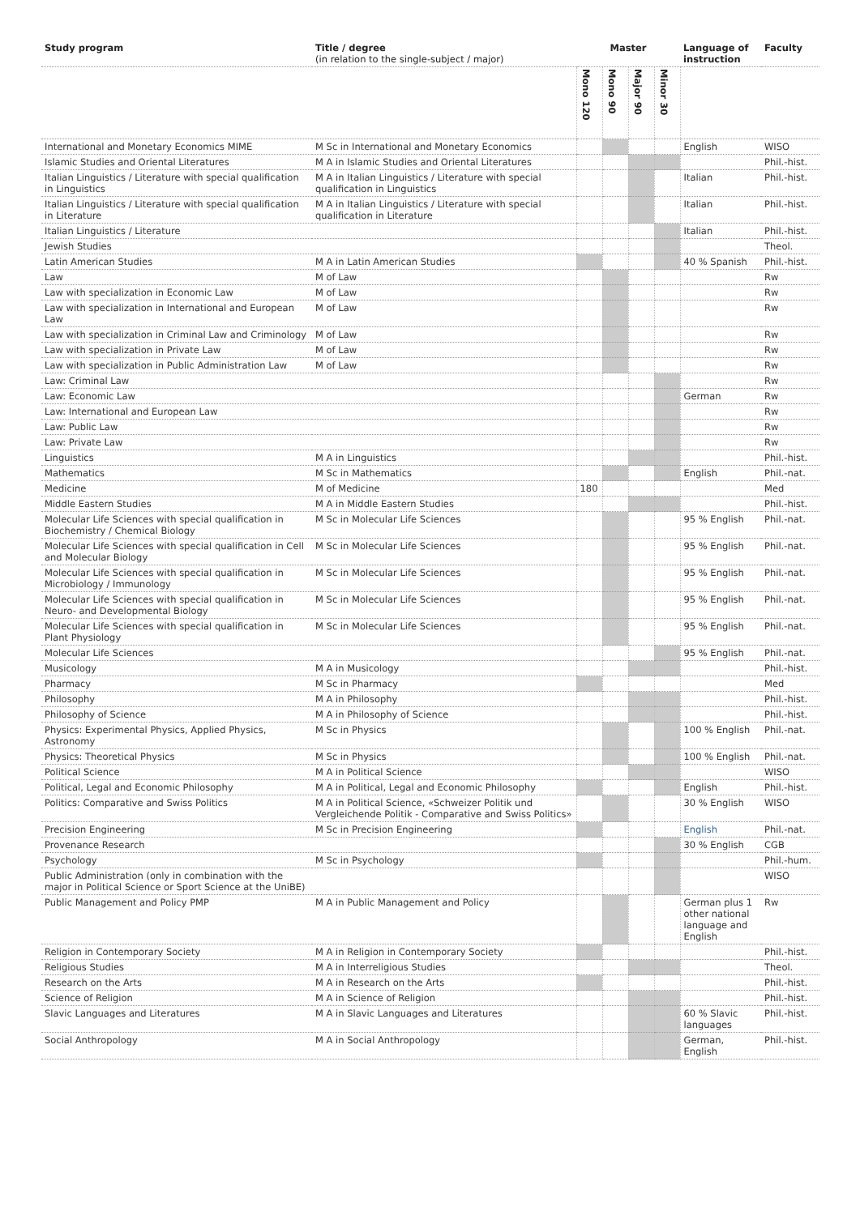| Study program | Title / degree (in relation to the single-subject / major) | Master | | | | Language of instruction | Faculty |
| --- | --- | --- | --- | --- | --- | --- | --- |
| | | Mono 120 | Mono 90 | Major 90 | Minor 30 | | |
| International and Monetary Economics MIME | M Sc in International and Monetary Economics | | | | | English | WISO |
| Islamic Studies and Oriental Literatures | M A in Islamic Studies and Oriental Literatures | | | | | | Phil.-hist. |
| Italian Linguistics / Literature with special qualification in Linguistics | M A in Italian Linguistics / Literature with special qualification in Linguistics | | | | | Italian | Phil.-hist. |
| Italian Linguistics / Literature with special qualification in Literature | M A in Italian Linguistics / Literature with special qualification in Literature | | | | | Italian | Phil.-hist. |
| Italian Linguistics / Literature | | | | | | Italian | Phil.-hist. |
| Jewish Studies | | | | | | | Theol. |
| Latin American Studies | M A in Latin American Studies | | | | | 40 % Spanish | Phil.-hist. |
| Law | M of Law | | | | | | Rw |
| Law with specialization in Economic Law | M of Law | | | | | | Rw |
| Law with specialization in International and European Law | M of Law | | | | | | Rw |
| Law with specialization in Criminal Law and Criminology | M of Law | | | | | | Rw |
| Law with specialization in Private Law | M of Law | | | | | | Rw |
| Law with specialization in Public Administration Law | M of Law | | | | | | Rw |
| Law: Criminal Law | | | | | | | Rw |
| Law: Economic Law | | | | | | German | Rw |
| Law: International and European Law | | | | | | | Rw |
| Law: Public Law | | | | | | | Rw |
| Law: Private Law | | | | | | | Rw |
| Linguistics | M A in Linguistics | | | | | | Phil.-hist. |
| Mathematics | M Sc in Mathematics | | | | | English | Phil.-nat. |
| Medicine | M of Medicine | 180 | | | | | Med |
| Middle Eastern Studies | M A in Middle Eastern Studies | | | | | | Phil.-hist. |
| Molecular Life Sciences with special qualification in Biochemistry / Chemical Biology | M Sc in Molecular Life Sciences | | | | | 95 % English | Phil.-nat. |
| Molecular Life Sciences with special qualification in Cell and Molecular Biology | M Sc in Molecular Life Sciences | | | | | 95 % English | Phil.-nat. |
| Molecular Life Sciences with special qualification in Microbiology / Immunology | M Sc in Molecular Life Sciences | | | | | 95 % English | Phil.-nat. |
| Molecular Life Sciences with special qualification in Neuro- and Developmental Biology | M Sc in Molecular Life Sciences | | | | | 95 % English | Phil.-nat. |
| Molecular Life Sciences with special qualification in Plant Physiology | M Sc in Molecular Life Sciences | | | | | 95 % English | Phil.-nat. |
| Molecular Life Sciences | | | | | | 95 % English | Phil.-nat. |
| Musicology | M A in Musicology | | | | | | Phil.-hist. |
| Pharmacy | M Sc in Pharmacy | | | | | | Med |
| Philosophy | M A in Philosophy | | | | | | Phil.-hist. |
| Philosophy of Science | M A in Philosophy of Science | | | | | | Phil.-hist. |
| Physics: Experimental Physics, Applied Physics, Astronomy | M Sc in Physics | | | | | 100 % English | Phil.-nat. |
| Physics: Theoretical Physics | M Sc in Physics | | | | | 100 % English | Phil.-nat. |
| Political Science | M A in Political Science | | | | | | WISO |
| Political, Legal and Economic Philosophy | M A in Political, Legal and Economic Philosophy | | | | | English | Phil.-hist. |
| Politics: Comparative and Swiss Politics | M A in Political Science, «Schweizer Politik und Vergleichende Politik - Comparative and Swiss Politics» | | | | | 30 % English | WISO |
| Precision Engineering | M Sc in Precision Engineering | | | | | English | Phil.-nat. |
| Provenance Research | | | | | | 30 % English | CGB |
| Psychology | M Sc in Psychology | | | | | | Phil.-hum. |
| Public Administration (only in combination with the major in Political Science or Sport Science at the UniBE) | | | | | | | WISO |
| Public Management and Policy PMP | M A in Public Management and Policy | | | | | German plus 1 other national language and English | Rw |
| Religion in Contemporary Society | M A in Religion in Contemporary Society | | | | | | Phil.-hist. |
| Religious Studies | M A in Interreligious Studies | | | | | | Theol. |
| Research on the Arts | M A in Research on the Arts | | | | | | Phil.-hist. |
| Science of Religion | M A in Science of Religion | | | | | | Phil.-hist. |
| Slavic Languages and Literatures | M A in Slavic Languages and Literatures | | | | | 60 % Slavic languages | Phil.-hist. |
| Social Anthropology | M A in Social Anthropology | | | | | German, English | Phil.-hist. |